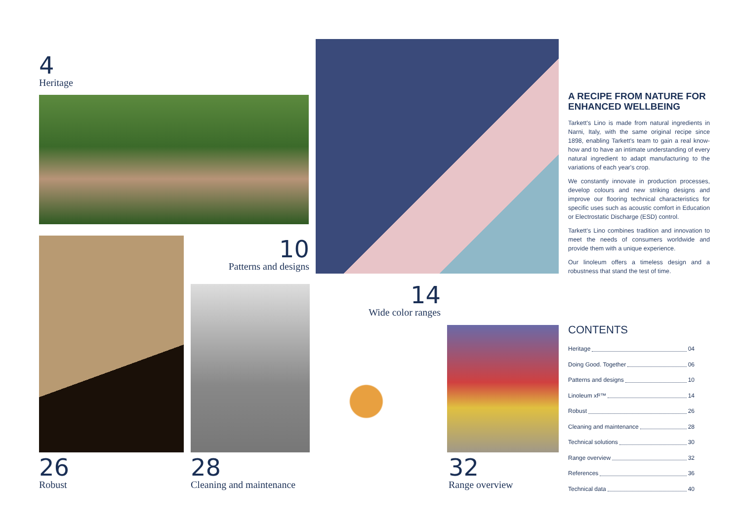4
Heritage
A RECIPE FROM NATURE FOR ENHANCED WELLBEING
Tarkett's Lino is made from natural ingredients in Narni, Italy, with the same original recipe since 1898, enabling Tarkett's team to gain a real know-how and to have an intimate understanding of every natural ingredient to adapt manufacturing to the variations of each year's crop.
We constantly innovate in production processes, develop colours and new striking designs and improve our flooring technical characteristics for specific uses such as acoustic comfort in Education or Electrostatic Discharge (ESD) control.
Tarkett's Lino combines tradition and innovation to meet the needs of consumers worldwide and provide them with a unique experience.
Our linoleum offers a timeless design and a robustness that stand the test of time.
10
Patterns and designs
14
Wide color ranges
26
Robust
28
Cleaning and maintenance
32
Range overview
CONTENTS
Heritage 04
Doing Good. Together 06
Patterns and designs 10
Linoleum xf²™ 14
Robust 26
Cleaning and maintenance 28
Technical solutions 30
Range overview 32
References 36
Technical data 40